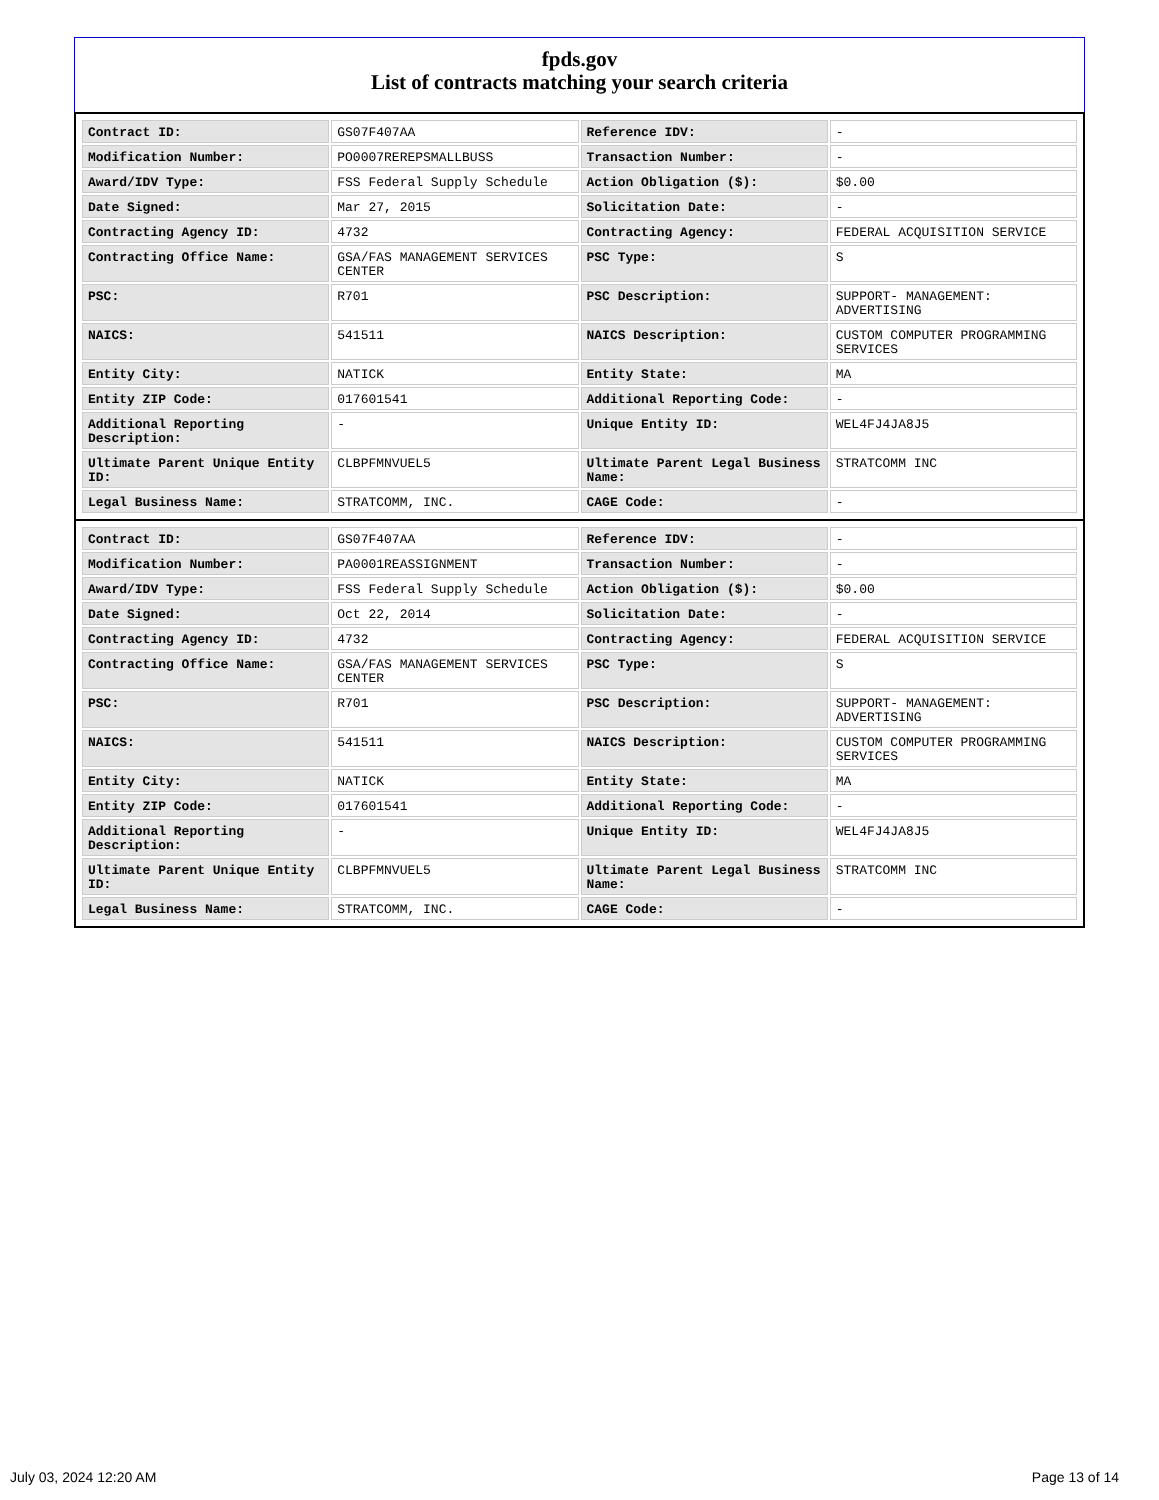fpds.gov
List of contracts matching your search criteria
| Contract ID: | GS07F407AA | Reference IDV: | - |
| Modification Number: | PO0007REREPSMALLBUSS | Transaction Number: | - |
| Award/IDV Type: | FSS Federal Supply Schedule | Action Obligation ($): | $0.00 |
| Date Signed: | Mar 27, 2015 | Solicitation Date: | - |
| Contracting Agency ID: | 4732 | Contracting Agency: | FEDERAL ACQUISITION SERVICE |
| Contracting Office Name: | GSA/FAS MANAGEMENT SERVICES CENTER | PSC Type: | S |
| PSC: | R701 | PSC Description: | SUPPORT- MANAGEMENT: ADVERTISING |
| NAICS: | 541511 | NAICS Description: | CUSTOM COMPUTER PROGRAMMING SERVICES |
| Entity City: | NATICK | Entity State: | MA |
| Entity ZIP Code: | 017601541 | Additional Reporting Code: | - |
| Additional Reporting Description: | - | Unique Entity ID: | WEL4FJ4JA8J5 |
| Ultimate Parent Unique Entity ID: | CLBPFMNVUEL5 | Ultimate Parent Legal Business Name: | STRATCOMM INC |
| Legal Business Name: | STRATCOMM, INC. | CAGE Code: | - |
| Contract ID: | GS07F407AA | Reference IDV: | - |
| Modification Number: | PA0001REASSIGNMENT | Transaction Number: | - |
| Award/IDV Type: | FSS Federal Supply Schedule | Action Obligation ($): | $0.00 |
| Date Signed: | Oct 22, 2014 | Solicitation Date: | - |
| Contracting Agency ID: | 4732 | Contracting Agency: | FEDERAL ACQUISITION SERVICE |
| Contracting Office Name: | GSA/FAS MANAGEMENT SERVICES CENTER | PSC Type: | S |
| PSC: | R701 | PSC Description: | SUPPORT- MANAGEMENT: ADVERTISING |
| NAICS: | 541511 | NAICS Description: | CUSTOM COMPUTER PROGRAMMING SERVICES |
| Entity City: | NATICK | Entity State: | MA |
| Entity ZIP Code: | 017601541 | Additional Reporting Code: | - |
| Additional Reporting Description: | - | Unique Entity ID: | WEL4FJ4JA8J5 |
| Ultimate Parent Unique Entity ID: | CLBPFMNVUEL5 | Ultimate Parent Legal Business Name: | STRATCOMM INC |
| Legal Business Name: | STRATCOMM, INC. | CAGE Code: | - |
July 03, 2024 12:20 AM Page 13 of 14